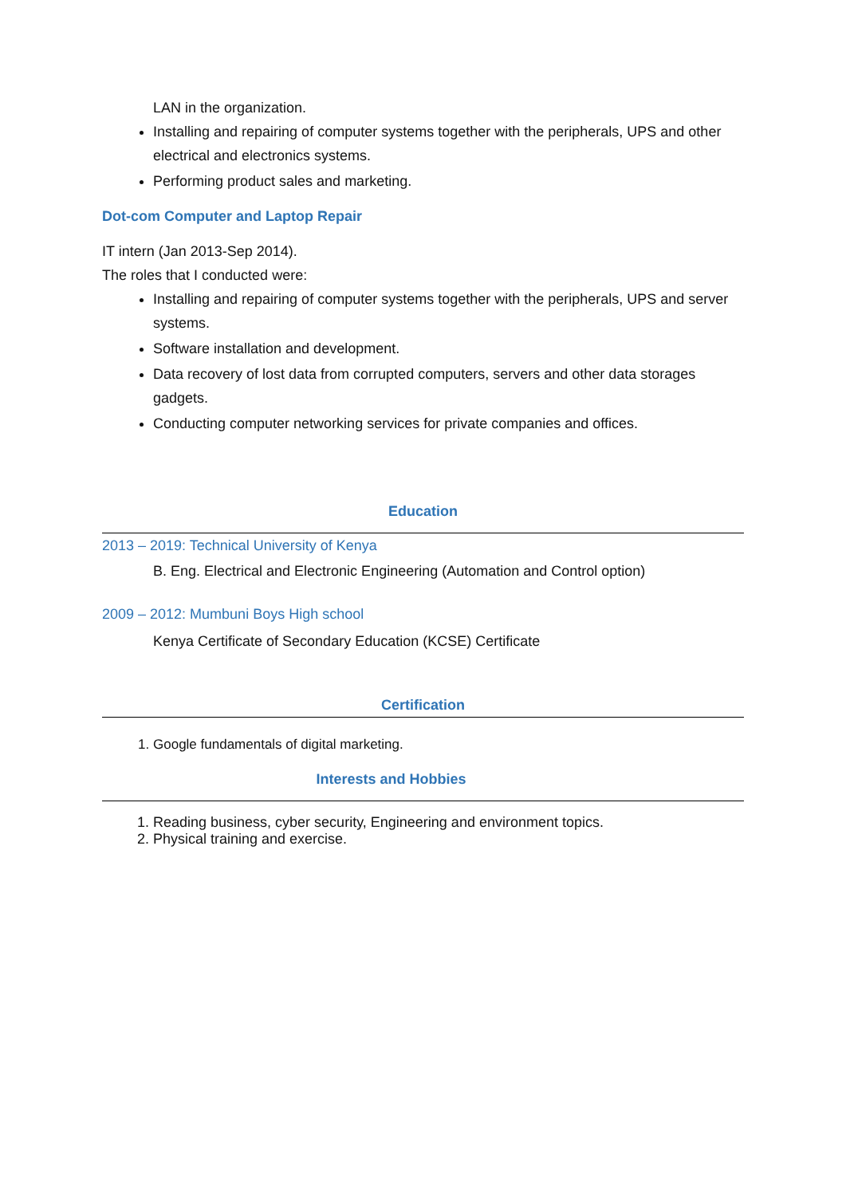LAN in the organization.
Installing and repairing of computer systems together with the peripherals, UPS and other electrical and electronics systems.
Performing product sales and marketing.
Dot-com Computer and Laptop Repair
IT intern (Jan 2013-Sep 2014).
The roles that I conducted were:
Installing and repairing of computer systems together with the peripherals, UPS and server systems.
Software installation and development.
Data recovery of lost data from corrupted computers, servers and other data storages gadgets.
Conducting computer networking services for private companies and offices.
Education
2013 – 2019: Technical University of Kenya
B. Eng. Electrical and Electronic Engineering (Automation and Control option)
2009 – 2012: Mumbuni Boys High school
Kenya Certificate of Secondary Education (KCSE) Certificate
Certification
1. Google fundamentals of digital marketing.
Interests and Hobbies
1. Reading business, cyber security, Engineering and environment topics.
2. Physical training and exercise.